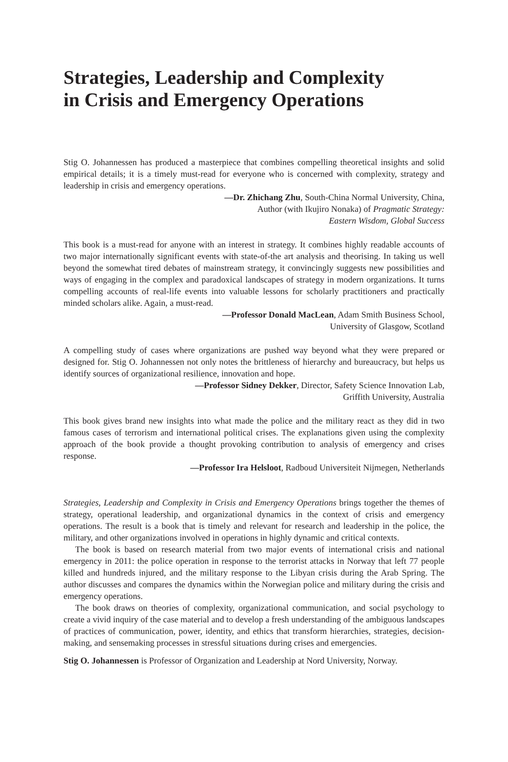Strategies, Leadership and Complexity
in Crisis and Emergency Operations
Stig O. Johannessen has produced a masterpiece that combines compelling theoretical insights and solid empirical details; it is a timely must-read for everyone who is concerned with complexity, strategy and leadership in crisis and emergency operations.
—Dr. Zhichang Zhu, South-China Normal University, China,
Author (with Ikujiro Nonaka) of Pragmatic Strategy:
Eastern Wisdom, Global Success
This book is a must-read for anyone with an interest in strategy. It combines highly readable accounts of two major internationally significant events with state-of-the art analysis and theorising. In taking us well beyond the somewhat tired debates of mainstream strategy, it convincingly suggests new possibilities and ways of engaging in the complex and paradoxical landscapes of strategy in modern organizations. It turns compelling accounts of real-life events into valuable lessons for scholarly practitioners and practically minded scholars alike. Again, a must-read.
—Professor Donald MacLean, Adam Smith Business School,
University of Glasgow, Scotland
A compelling study of cases where organizations are pushed way beyond what they were prepared or designed for. Stig O. Johannessen not only notes the brittleness of hierarchy and bureaucracy, but helps us identify sources of organizational resilience, innovation and hope.
—Professor Sidney Dekker, Director, Safety Science Innovation Lab,
Griffith University, Australia
This book gives brand new insights into what made the police and the military react as they did in two famous cases of terrorism and international political crises. The explanations given using the complexity approach of the book provide a thought provoking contribution to analysis of emergency and crises response.
—Professor Ira Helsloot, Radboud Universiteit Nijmegen, Netherlands
Strategies, Leadership and Complexity in Crisis and Emergency Operations brings together the themes of strategy, operational leadership, and organizational dynamics in the context of crisis and emergency operations. The result is a book that is timely and relevant for research and leadership in the police, the military, and other organizations involved in operations in highly dynamic and critical contexts.
The book is based on research material from two major events of international crisis and national emergency in 2011: the police operation in response to the terrorist attacks in Norway that left 77 people killed and hundreds injured, and the military response to the Libyan crisis during the Arab Spring. The author discusses and compares the dynamics within the Norwegian police and military during the crisis and emergency operations.
The book draws on theories of complexity, organizational communication, and social psychology to create a vivid inquiry of the case material and to develop a fresh understanding of the ambiguous landscapes of practices of communication, power, identity, and ethics that transform hierarchies, strategies, decision-making, and sensemaking processes in stressful situations during crises and emergencies.
Stig O. Johannessen is Professor of Organization and Leadership at Nord University, Norway.